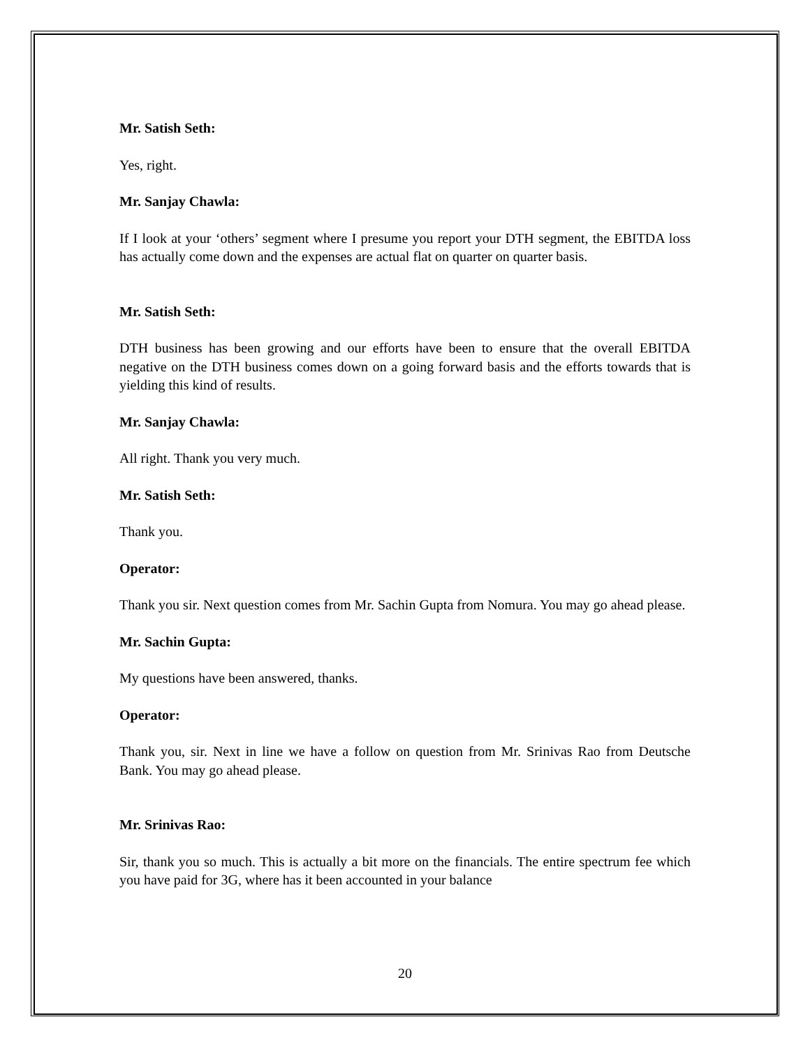Mr. Satish Seth:
Yes, right.
Mr. Sanjay Chawla:
If I look at your ‘others’ segment where I presume you report your DTH segment, the EBITDA loss has actually come down and the expenses are actual flat on quarter on quarter basis.
Mr. Satish Seth:
DTH business has been growing and our efforts have been to ensure that the overall EBITDA negative on the DTH business comes down on a going forward basis and the efforts towards that is yielding this kind of results.
Mr. Sanjay Chawla:
All right. Thank you very much.
Mr. Satish Seth:
Thank you.
Operator:
Thank you sir. Next question comes from Mr. Sachin Gupta from Nomura. You may go ahead please.
Mr. Sachin Gupta:
My questions have been answered, thanks.
Operator:
Thank you, sir. Next in line we have a follow on question from Mr. Srinivas Rao from Deutsche Bank. You may go ahead please.
Mr. Srinivas Rao:
Sir, thank you so much. This is actually a bit more on the financials. The entire spectrum fee which you have paid for 3G, where has it been accounted in your balance
20